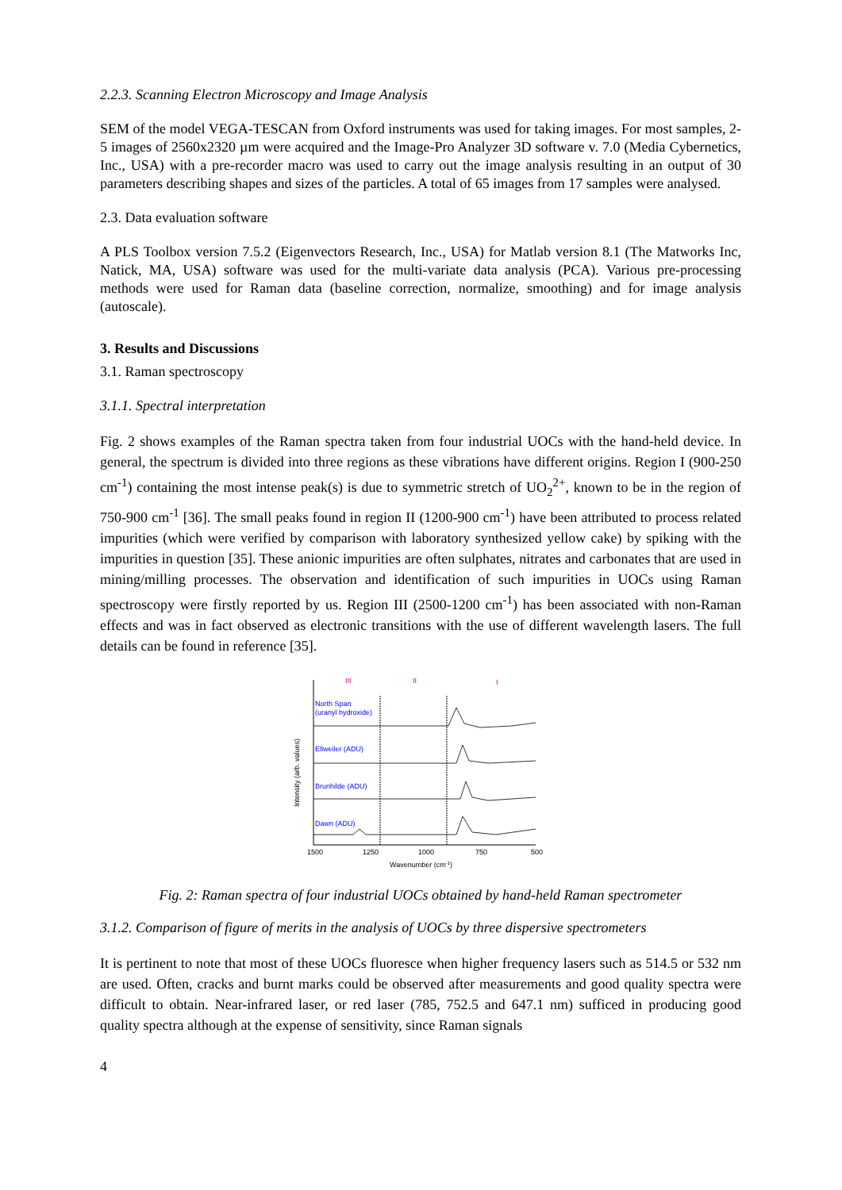2.2.3. Scanning Electron Microscopy and Image Analysis
SEM of the model VEGA-TESCAN from Oxford instruments was used for taking images. For most samples, 2-5 images of 2560x2320 µm were acquired and the Image-Pro Analyzer 3D software v. 7.0 (Media Cybernetics, Inc., USA) with a pre-recorder macro was used to carry out the image analysis resulting in an output of 30 parameters describing shapes and sizes of the particles. A total of 65 images from 17 samples were analysed.
2.3. Data evaluation software
A PLS Toolbox version 7.5.2 (Eigenvectors Research, Inc., USA) for Matlab version 8.1 (The Matworks Inc, Natick, MA, USA) software was used for the multi-variate data analysis (PCA). Various pre-processing methods were used for Raman data (baseline correction, normalize, smoothing) and for image analysis (autoscale).
3. Results and Discussions
3.1. Raman spectroscopy
3.1.1. Spectral interpretation
Fig. 2 shows examples of the Raman spectra taken from four industrial UOCs with the hand-held device. In general, the spectrum is divided into three regions as these vibrations have different origins. Region I (900-250 cm<sup>-1</sup>) containing the most intense peak(s) is due to symmetric stretch of UO<sub>2</sub><sup>2+</sup>, known to be in the region of 750-900 cm<sup>-1</sup> [36]. The small peaks found in region II (1200-900 cm<sup>-1</sup>) have been attributed to process related impurities (which were verified by comparison with laboratory synthesized yellow cake) by spiking with the impurities in question [35]. These anionic impurities are often sulphates, nitrates and carbonates that are used in mining/milling processes. The observation and identification of such impurities in UOCs using Raman spectroscopy were firstly reported by us. Region III (2500-1200 cm<sup>-1</sup>) has been associated with non-Raman effects and was in fact observed as electronic transitions with the use of different wavelength lasers. The full details can be found in reference [35].
III
II
I
North Span
(uranyl hydroxide)
Ellweiler (ADU)
Brunhilde (ADU)
Dawn (ADU)
1500
1250
1000
750
500
Wavenumber (cm-1)
Intensity (arb. values)
Fig. 2: Raman spectra of four industrial UOCs obtained by hand-held Raman spectrometer
3.1.2. Comparison of figure of merits in the analysis of UOCs by three dispersive spectrometers
It is pertinent to note that most of these UOCs fluoresce when higher frequency lasers such as 514.5 or 532 nm are used. Often, cracks and burnt marks could be observed after measurements and good quality spectra were difficult to obtain. Near-infrared laser, or red laser (785, 752.5 and 647.1 nm) sufficed in producing good quality spectra although at the expense of sensitivity, since Raman signals
4